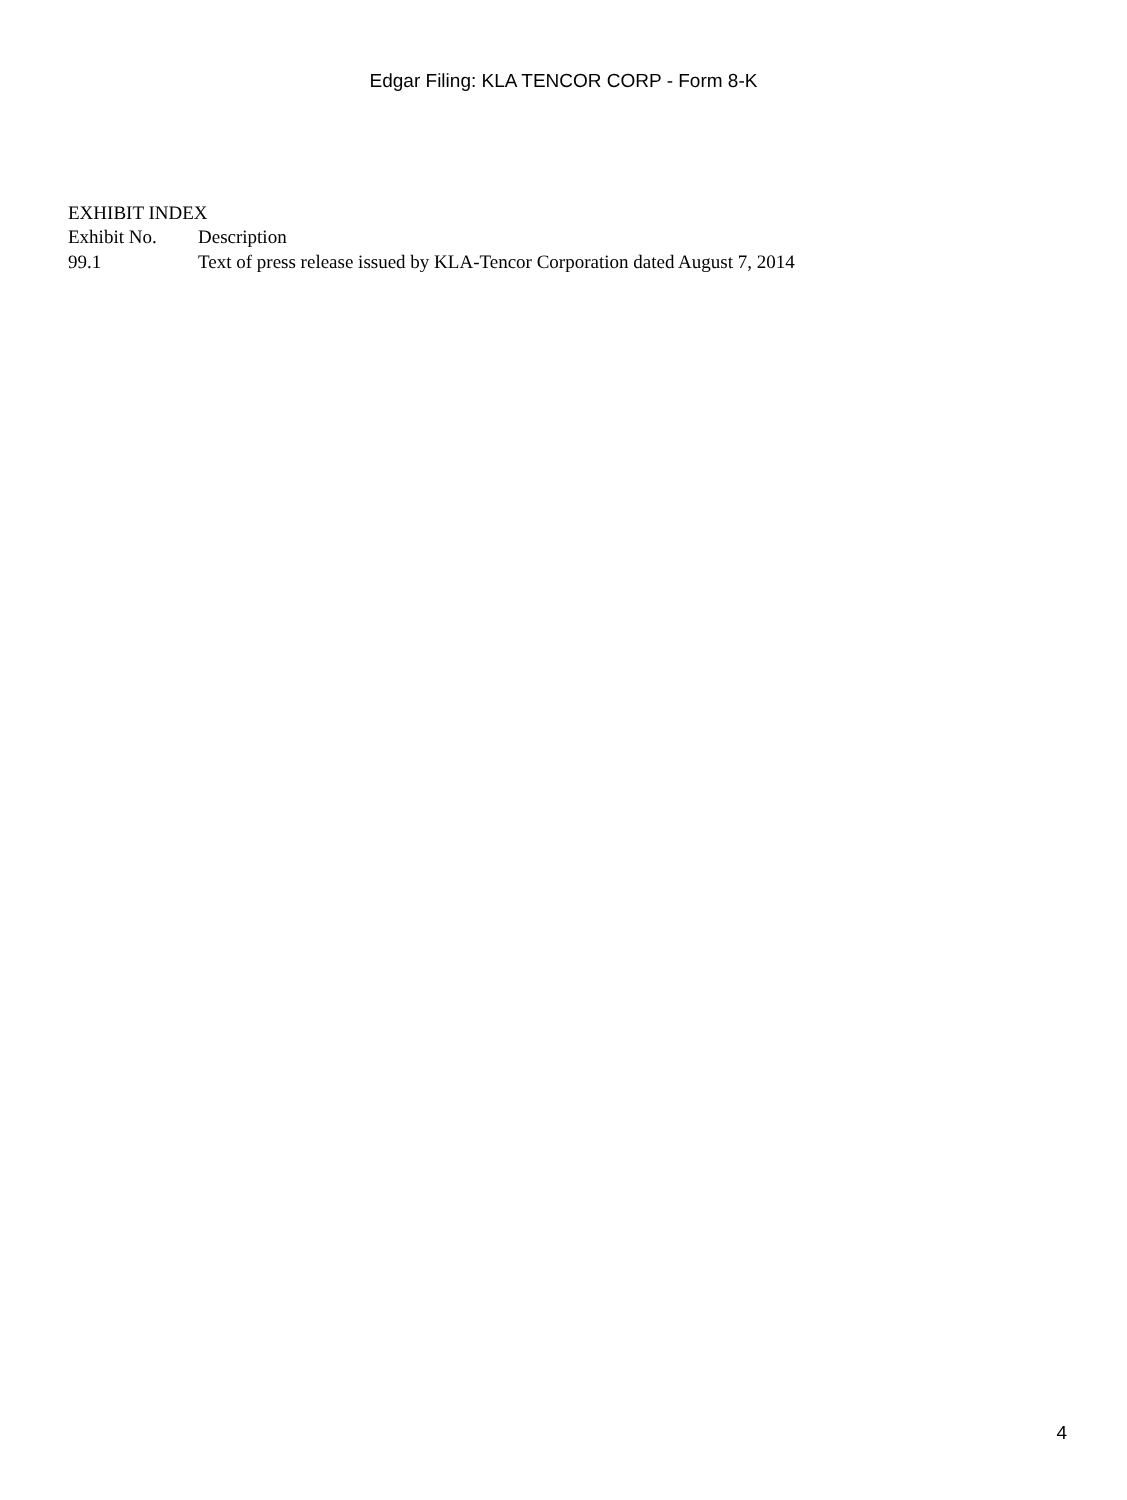Edgar Filing: KLA TENCOR CORP - Form 8-K
EXHIBIT INDEX
| Exhibit No. | Description |
| --- | --- |
| 99.1 | Text of press release issued by KLA-Tencor Corporation dated August 7, 2014 |
4